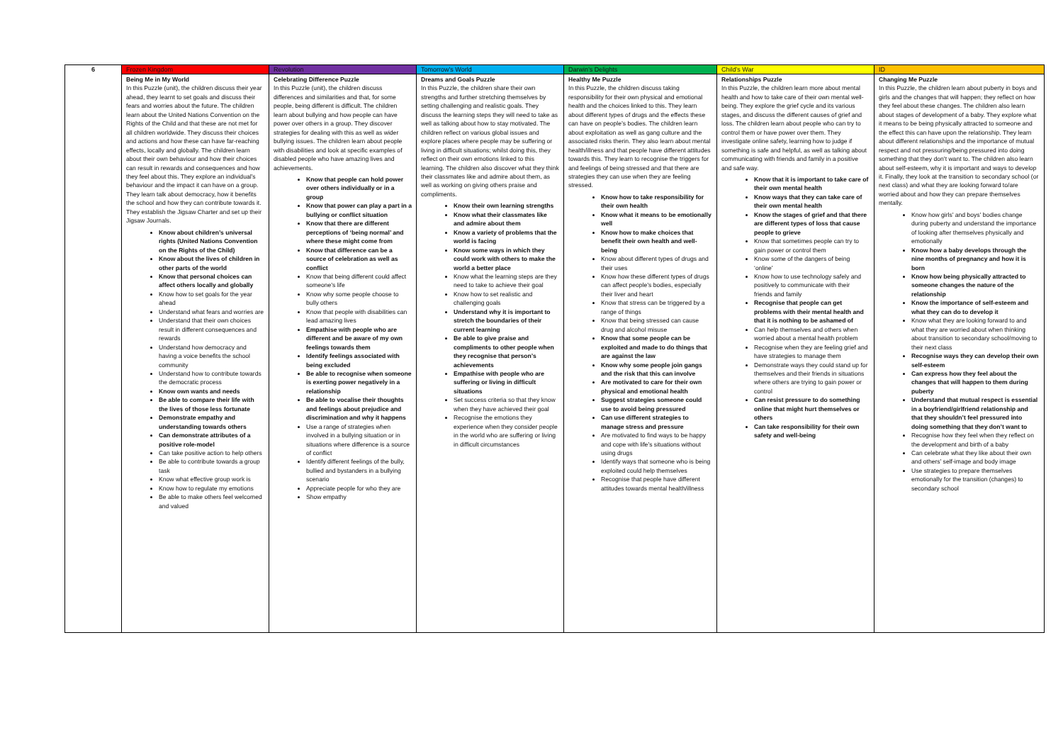| 6 | Frozen Kingdom | Revolution | Tomorrow’s World | Darwin’s Delights | Child’s War | ID |
| | Being Me in My World In this Puzzle (unit), the children discuss their year ahead, they learnt to set goals and discuss their fears and worries about the future. The children learn about the United Nations Convention on the Rights of the Child and that these are not met for all children worldwide. They discuss their choices and actions and how these can have far-reaching effects, locally and globally. The children learn about their own behaviour and how their choices can result in rewards and consequences and how they feel about this. They explore an individual’s behaviour and the impact it can have on a group. They learn talk about democracy, how it benefits the school and how they can contribute towards it. They establish the Jigsaw Charter and set up their Jigsaw Journals. Know about children’s universal rights (United Nations Convention on the Rights of the Child) Know about the lives of children in other parts of the world Know that personal choices can affect others locally and globally Know how to set goals for the year ahead Understand what fears and worries are Understand that their own choices result in different consequences and rewards Understand how democracy and having a voice benefits the school community Understand how to contribute towards the democratic process Know own wants and needs Be able to compare their life with the lives of those less fortunate Demonstrate empathy and understanding towards others Can demonstrate attributes of a positive role-model Can take positive action to help others Be able to contribute towards a group task Know what effective group work is Know how to regulate my emotions Be able to make others feel welcomed and valued | Celebrating Difference Puzzle In this Puzzle (unit), the children discuss differences and similarities and that, for some people, being different is difficult. The children learn about bullying and how people can have power over others in a group. They discover strategies for dealing with this as well as wider bullying issues. The children learn about people with disabilities and look at specific examples of disabled people who have amazing lives and achievements. Know that people can hold power over others individually or in a group Know that power can play a part in a bullying or conflict situation Know that there are different perceptions of ‘being normal’ and where these might come from Know that difference can be a source of celebration as well as conflict Know that being different could affect someone’s life Know why some people choose to bully others Know that people with disabilities can lead amazing lives Empathise with people who are different and be aware of my own feelings towards them Identify feelings associated with being excluded Be able to recognise when someone is exerting power negatively in a relationship Be able to vocalise their thoughts and feelings about prejudice and discrimination and why it happens Use a range of strategies when involved in a bullying situation or in situations where difference is a source of conflict Identify different feelings of the bully, bullied and bystanders in a bullying scenario Appreciate people for who they are Show empathy | Dreams and Goals Puzzle In this Puzzle, the children share their own strengths and further stretching themselves by setting challenging and realistic goals. They discuss the learning steps they will need to take as well as talking about how to stay motivated. The children reflect on various global issues and explore places where people may be suffering or living in difficult situations; whilst doing this, they reflect on their own emotions linked to this learning. The children also discover what they think their classmates like and admire about them, as well as working on giving others praise and compliments. Know their own learning strengths Know what their classmates like and admire about them Know a variety of problems that the world is facing Know some ways in which they could work with others to make the world a better place Know what the learning steps are they need to take to achieve their goal Know how to set realistic and challenging goals Understand why it is important to stretch the boundaries of their current learning Be able to give praise and compliments to other people when they recognise that person’s achievements Empathise with people who are suffering or living in difficult situations Set success criteria so that they know when they have achieved their goal Recognise the emotions they experience when they consider people in the world who are suffering or living in difficult circumstances | Healthy Me Puzzle In this Puzzle, the children discuss taking responsibility for their own physical and emotional health and the choices linked to this. They learn about different types of drugs and the effects these can have on people’s bodies. The children learn about exploitation as well as gang culture and the associated risks therin. They also learn about mental health/illness and that people have different attitudes towards this. They learn to recognise the triggers for and feelings of being stressed and that there are strategies they can use when they are feeling stressed. Know how to take responsibility for their own health Know what it means to be emotionally well Know how to make choices that benefit their own health and well-being Know about different types of drugs and their uses Know how these different types of drugs can affect people’s bodies, especially their liver and heart Know that stress can be triggered by a range of things Know that being stressed can cause drug and alcohol misuse Know that some people can be exploited and made to do things that are against the law Know why some people join gangs and the risk that this can involve Are motivated to care for their own physical and emotional health Suggest strategies someone could use to avoid being pressured Can use different strategies to manage stress and pressure Are motivated to find ways to be happy and cope with life’s situations without using drugs Identify ways that someone who is being exploited could help themselves Recognise that people have different attitudes towards mental health/illness | Relationships Puzzle In this Puzzle, the children learn more about mental health and how to take care of their own mental well-being. They explore the grief cycle and its various stages, and discuss the different causes of grief and loss. The children learn about people who can try to control them or have power over them. They investigate online safety, learning how to judge if something is safe and helpful, as well as talking about communicating with friends and family in a positive and safe way. Know that it is important to take care of their own mental health Know ways that they can take care of their own mental health Know the stages of grief and that there are different types of loss that cause people to grieve Know that sometimes people can try to gain power or control them Know some of the dangers of being ‘online’ Know how to use technology safely and positively to communicate with their friends and family Recognise that people can get problems with their mental health and that it is nothing to be ashamed of Can help themselves and others when worried about a mental health problem Recognise when they are feeling grief and have strategies to manage them Demonstrate ways they could stand up for themselves and their friends in situations where others are trying to gain power or control Can resist pressure to do something online that might hurt themselves or others Can take responsibility for their own safety and well-being | Changing Me Puzzle In this Puzzle, the children learn about puberty in boys and girls and the changes that will happen; they reflect on how they feel about these changes. The children also learn about stages of development of a baby. They explore what it means to be being physically attracted to someone and the effect this can have upon the relationship. They learn about different relationships and the importance of mutual respect and not pressuring/being pressured into doing something that they don’t want to. The children also learn about self-esteem, why it is important and ways to develop it. Finally, they look at the transition to secondary school (or next class) and what they are looking forward to/are worried about and how they can prepare themselves mentally. Know how girls’ and boys’ bodies change during puberty and understand the importance of looking after themselves physically and emotionally Know how a baby develops through the nine months of pregnancy and how it is born Know how being physically attracted to someone changes the nature of the relationship Know the importance of self-esteem and what they can do to develop it Know what they are looking forward to and what they are worried about when thinking about transition to secondary school/moving to their next class Recognise ways they can develop their own self-esteem Can express how they feel about the changes that will happen to them during puberty Understand that mutual respect is essential in a boyfriend/girlfriend relationship and that they shouldn’t feel pressured into doing something that they don’t want to Recognise how they feel when they reflect on the development and birth of a baby Can celebrate what they like about their own and others’ self-image and body image Use strategies to prepare themselves emotionally for the transition (changes) to secondary school |